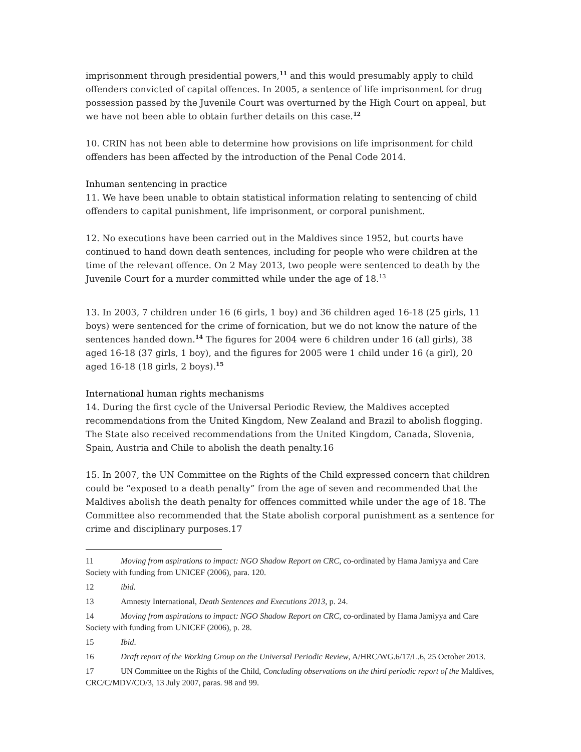imprisonment through presidential powers,<sup>11</sup> and this would presumably apply to child offenders convicted of capital offences. In 2005, a sentence of life imprisonment for drug possession passed by the Juvenile Court was overturned by the High Court on appeal, but we have not been able to obtain further details on this case.<sup>12</sup>
10. CRIN has not been able to determine how provisions on life imprisonment for child offenders has been affected by the introduction of the Penal Code 2014.
Inhuman sentencing in practice
11. We have been unable to obtain statistical information relating to sentencing of child offenders to capital punishment, life imprisonment, or corporal punishment.
12. No executions have been carried out in the Maldives since 1952, but courts have continued to hand down death sentences, including for people who were children at the time of the relevant offence. On 2 May 2013, two people were sentenced to death by the Juvenile Court for a murder committed while under the age of 18.<sup>13</sup>
13. In 2003, 7 children under 16 (6 girls, 1 boy) and 36 children aged 16-18 (25 girls, 11 boys) were sentenced for the crime of fornication, but we do not know the nature of the sentences handed down.<sup>14</sup> The figures for 2004 were 6 children under 16 (all girls), 38 aged 16-18 (37 girls, 1 boy), and the figures for 2005 were 1 child under 16 (a girl), 20 aged 16-18 (18 girls, 2 boys).<sup>15</sup>
International human rights mechanisms
14. During the first cycle of the Universal Periodic Review, the Maldives accepted recommendations from the United Kingdom, New Zealand and Brazil to abolish flogging. The State also received recommendations from the United Kingdom, Canada, Slovenia, Spain, Austria and Chile to abolish the death penalty.16
15. In 2007, the UN Committee on the Rights of the Child expressed concern that children could be “exposed to a death penalty” from the age of seven and recommended that the Maldives abolish the death penalty for offences committed while under the age of 18. The Committee also recommended that the State abolish corporal punishment as a sentence for crime and disciplinary purposes.17
11 Moving from aspirations to impact: NGO Shadow Report on CRC, co-ordinated by Hama Jamiyya and Care Society with funding from UNICEF (2006), para. 120.
12 ibid.
13 Amnesty International, Death Sentences and Executions 2013, p. 24.
14 Moving from aspirations to impact: NGO Shadow Report on CRC, co-ordinated by Hama Jamiyya and Care Society with funding from UNICEF (2006), p. 28.
15 Ibid.
16 Draft report of the Working Group on the Universal Periodic Review, A/HRC/WG.6/17/L.6, 25 October 2013.
17 UN Committee on the Rights of the Child, Concluding observations on the third periodic report of the Maldives, CRC/C/MDV/CO/3, 13 July 2007, paras. 98 and 99.